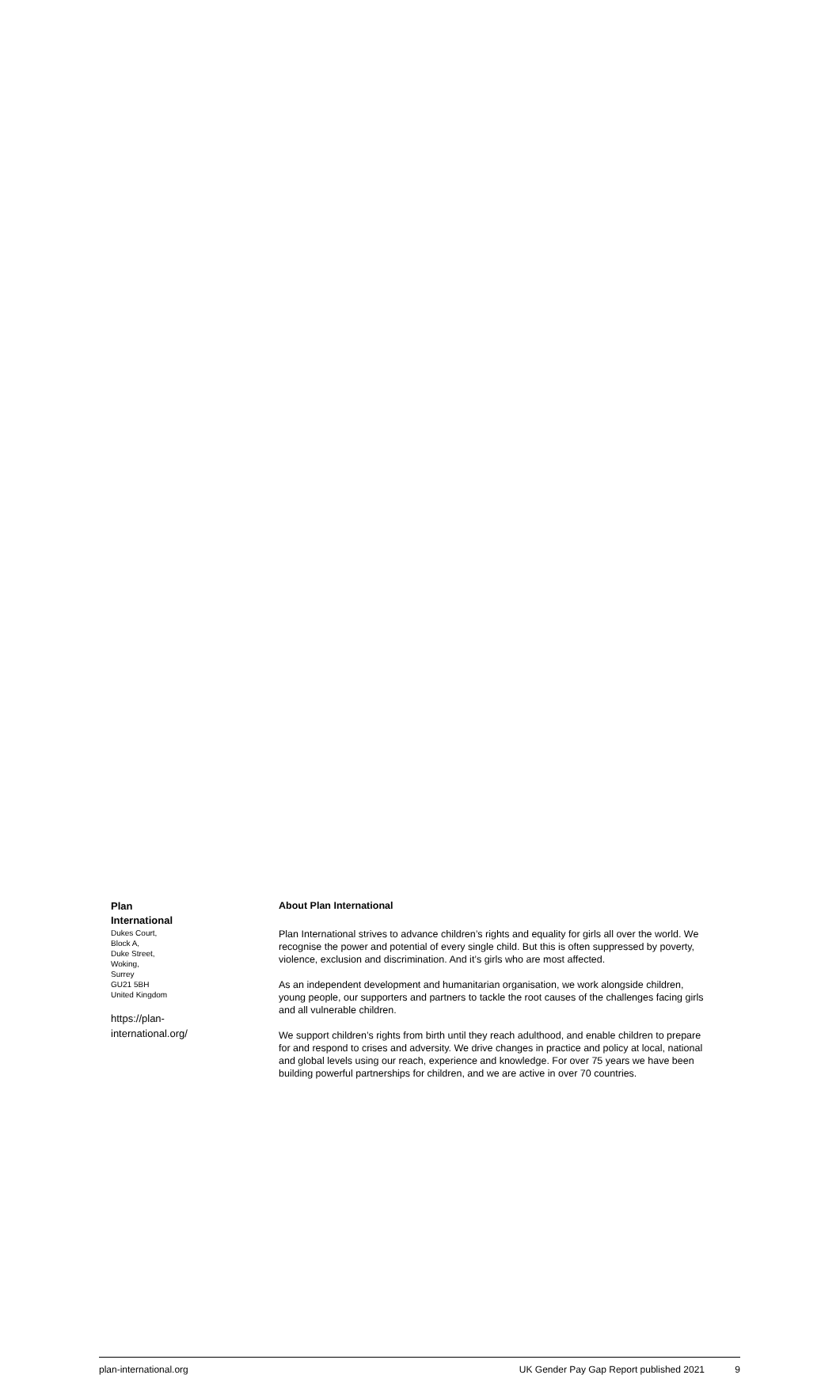Plan
International
Dukes Court,
Block A,
Duke Street,
Woking,
Surrey
GU21 5BH
United Kingdom
https://plan-
international.org/
About Plan International
Plan International strives to advance children’s rights and equality for girls all over the world. We recognise the power and potential of every single child. But this is often suppressed by poverty, violence, exclusion and discrimination. And it’s girls who are most affected.
As an independent development and humanitarian organisation, we work alongside children, young people, our supporters and partners to tackle the root causes of the challenges facing girls and all vulnerable children.
We support children’s rights from birth until they reach adulthood, and enable children to prepare for and respond to crises and adversity. We drive changes in practice and policy at local, national and global levels using our reach, experience and knowledge. For over 75 years we have been building powerful partnerships for children, and we are active in over 70 countries.
plan-international.org UK Gender Pay Gap Report published 2021 9